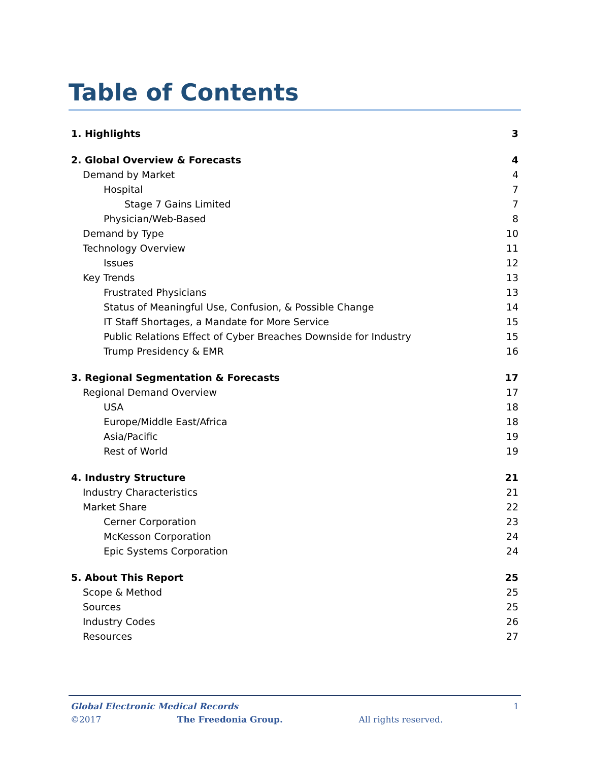Table of Contents
| 1. Highlights | 3 |
| 2. Global Overview & Forecasts | 4 |
| Demand by Market | 4 |
| Hospital | 7 |
| Stage 7 Gains Limited | 7 |
| Physician/Web-Based | 8 |
| Demand by Type | 10 |
| Technology Overview | 11 |
| Issues | 12 |
| Key Trends | 13 |
| Frustrated Physicians | 13 |
| Status of Meaningful Use, Confusion, & Possible Change | 14 |
| IT Staff Shortages, a Mandate for More Service | 15 |
| Public Relations Effect of Cyber Breaches Downside for Industry | 15 |
| Trump Presidency & EMR | 16 |
| 3. Regional Segmentation & Forecasts | 17 |
| Regional Demand Overview | 17 |
| USA | 18 |
| Europe/Middle East/Africa | 18 |
| Asia/Pacific | 19 |
| Rest of World | 19 |
| 4. Industry Structure | 21 |
| Industry Characteristics | 21 |
| Market Share | 22 |
| Cerner Corporation | 23 |
| McKesson Corporation | 24 |
| Epic Systems Corporation | 24 |
| 5. About This Report | 25 |
| Scope & Method | 25 |
| Sources | 25 |
| Industry Codes | 26 |
| Resources | 27 |
Global Electronic Medical Records 1
©2017 The Freedonia Group. All rights reserved.